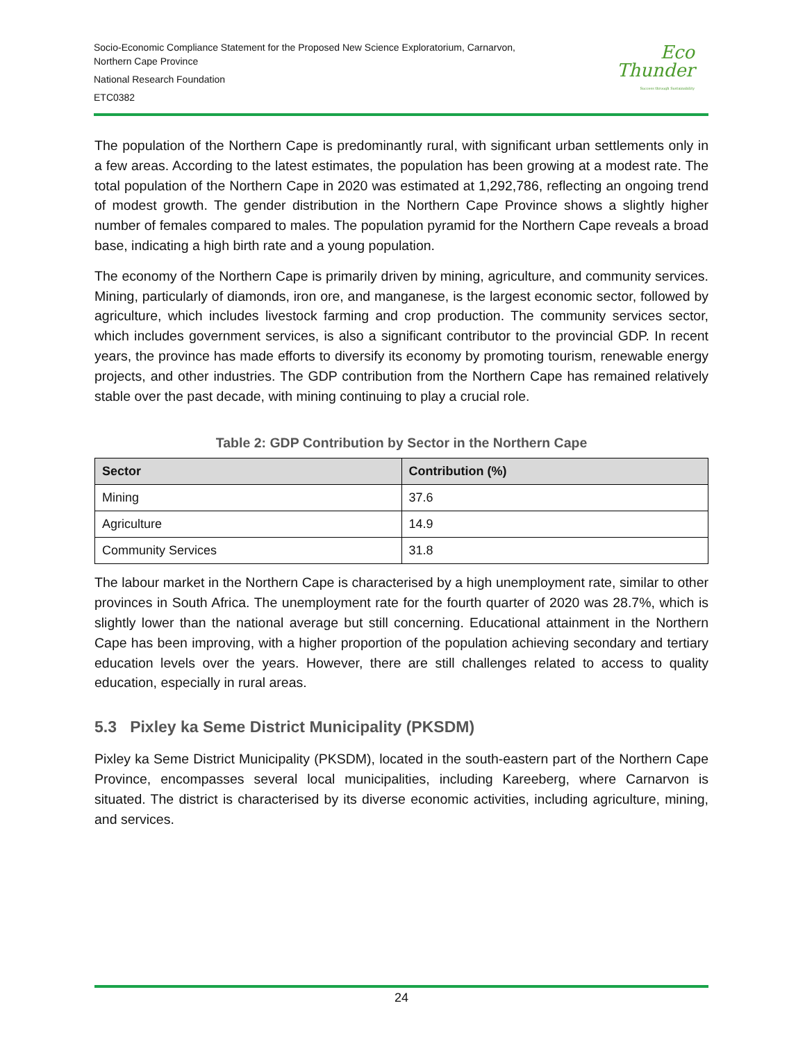Socio-Economic Compliance Statement for the Proposed New Science Exploratorium, Carnarvon,
Northern Cape Province
National Research Foundation
ETC0382
Eco
Thunder
Success through Sustainability
The population of the Northern Cape is predominantly rural, with significant urban settlements only in a few areas. According to the latest estimates, the population has been growing at a modest rate. The total population of the Northern Cape in 2020 was estimated at 1,292,786, reflecting an ongoing trend of modest growth. The gender distribution in the Northern Cape Province shows a slightly higher number of females compared to males. The population pyramid for the Northern Cape reveals a broad base, indicating a high birth rate and a young population.
The economy of the Northern Cape is primarily driven by mining, agriculture, and community services. Mining, particularly of diamonds, iron ore, and manganese, is the largest economic sector, followed by agriculture, which includes livestock farming and crop production. The community services sector, which includes government services, is also a significant contributor to the provincial GDP. In recent years, the province has made efforts to diversify its economy by promoting tourism, renewable energy projects, and other industries. The GDP contribution from the Northern Cape has remained relatively stable over the past decade, with mining continuing to play a crucial role.
Table 2: GDP Contribution by Sector in the Northern Cape
| Sector | Contribution (%) |
| --- | --- |
| Mining | 37.6 |
| Agriculture | 14.9 |
| Community Services | 31.8 |
The labour market in the Northern Cape is characterised by a high unemployment rate, similar to other provinces in South Africa. The unemployment rate for the fourth quarter of 2020 was 28.7%, which is slightly lower than the national average but still concerning. Educational attainment in the Northern Cape has been improving, with a higher proportion of the population achieving secondary and tertiary education levels over the years. However, there are still challenges related to access to quality education, especially in rural areas.
5.3 Pixley ka Seme District Municipality (PKSDM)
Pixley ka Seme District Municipality (PKSDM), located in the south-eastern part of the Northern Cape Province, encompasses several local municipalities, including Kareeberg, where Carnarvon is situated. The district is characterised by its diverse economic activities, including agriculture, mining, and services.
24